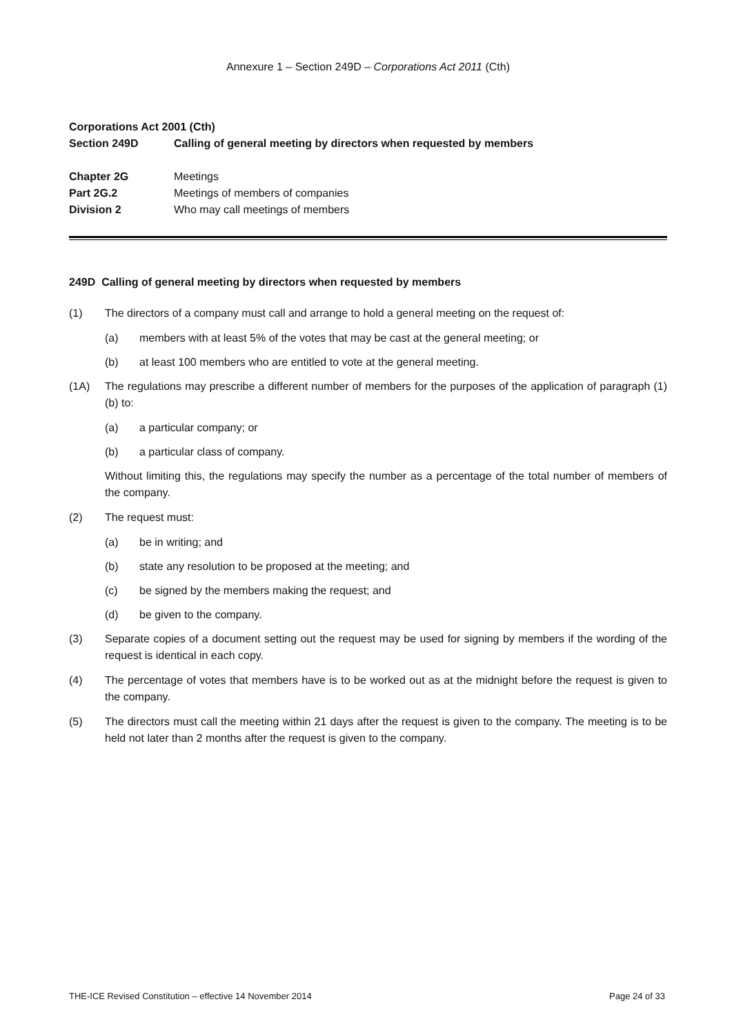Annexure 1 – Section 249D – Corporations Act 2011 (Cth)
Corporations Act 2001 (Cth)
Section 249D Calling of general meeting by directors when requested by members
Chapter 2G Meetings
Part 2G.2 Meetings of members of companies
Division 2 Who may call meetings of members
249D Calling of general meeting by directors when requested by members
(1) The directors of a company must call and arrange to hold a general meeting on the request of:
(a) members with at least 5% of the votes that may be cast at the general meeting; or
(b) at least 100 members who are entitled to vote at the general meeting.
(1A) The regulations may prescribe a different number of members for the purposes of the application of paragraph (1)(b) to:
(a) a particular company; or
(b) a particular class of company.
Without limiting this, the regulations may specify the number as a percentage of the total number of members of the company.
(2) The request must:
(a) be in writing; and
(b) state any resolution to be proposed at the meeting; and
(c) be signed by the members making the request; and
(d) be given to the company.
(3) Separate copies of a document setting out the request may be used for signing by members if the wording of the request is identical in each copy.
(4) The percentage of votes that members have is to be worked out as at the midnight before the request is given to the company.
(5) The directors must call the meeting within 21 days after the request is given to the company. The meeting is to be held not later than 2 months after the request is given to the company.
THE-ICE Revised Constitution – effective 14 November 2014 Page 24 of 33